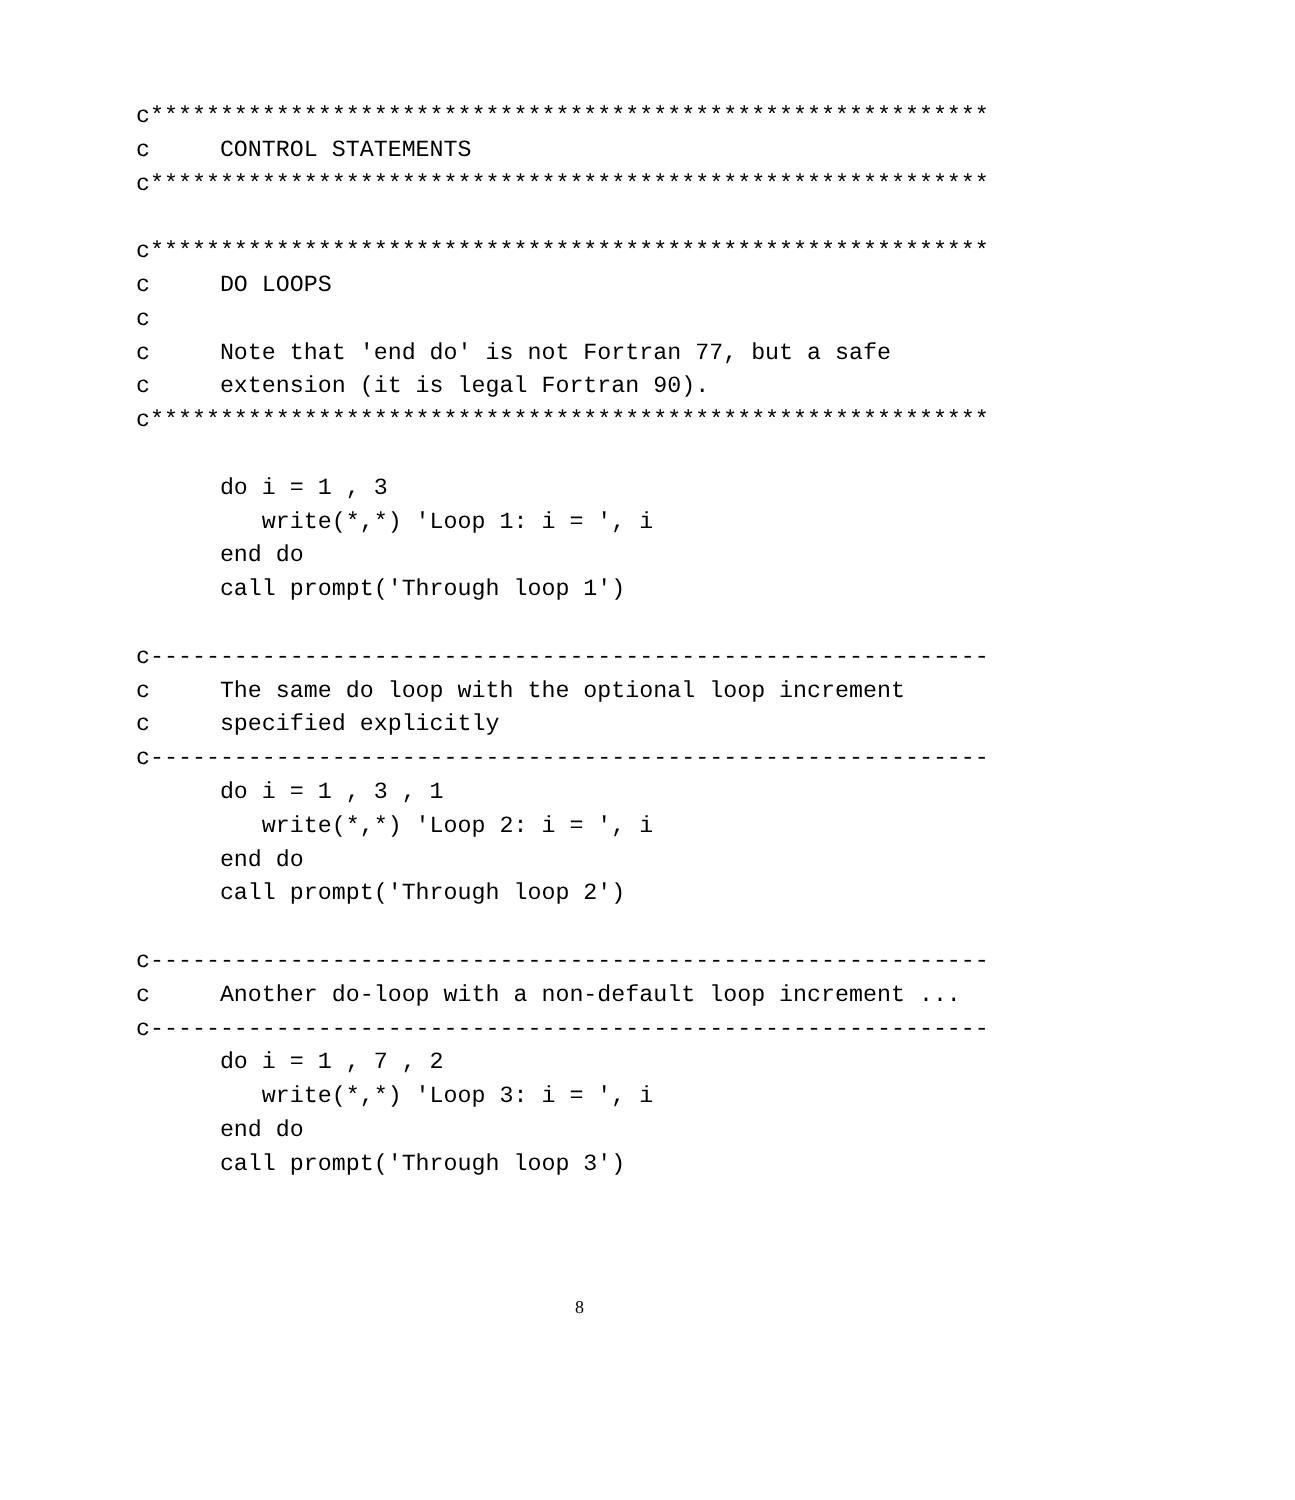c************************************************************
c     CONTROL STATEMENTS
c************************************************************

c************************************************************
c     DO LOOPS
c
c     Note that 'end do' is not Fortran 77, but a safe
c     extension (it is legal Fortran 90).
c************************************************************

      do i = 1 , 3
         write(*,*) 'Loop 1: i = ', i
      end do
      call prompt('Through loop 1')

c------------------------------------------------------------
c     The same do loop with the optional loop increment
c     specified explicitly
c------------------------------------------------------------
      do i = 1 , 3 , 1
         write(*,*) 'Loop 2: i = ', i
      end do
      call prompt('Through loop 2')

c------------------------------------------------------------
c     Another do-loop with a non-default loop increment ...
c------------------------------------------------------------
      do i = 1 , 7 , 2
         write(*,*) 'Loop 3: i = ', i
      end do
      call prompt('Through loop 3')
8